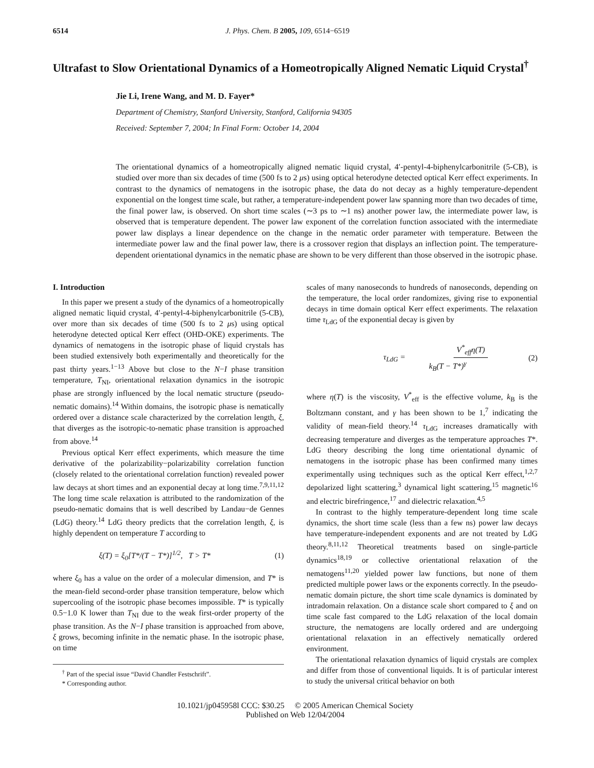6514 J. Phys. Chem. B 2005, 109, 6514−6519
Ultrafast to Slow Orientational Dynamics of a Homeotropically Aligned Nematic Liquid Crystal<sup>†</sup>
Jie Li, Irene Wang, and M. D. Fayer*
Department of Chemistry, Stanford University, Stanford, California 94305
Received: September 7, 2004; In Final Form: October 14, 2004
The orientational dynamics of a homeotropically aligned nematic liquid crystal, 4′-pentyl-4-biphenylcarbonitrile (5-CB), is studied over more than six decades of time (500 fs to 2 μs) using optical heterodyne detected optical Kerr effect experiments. In contrast to the dynamics of nematogens in the isotropic phase, the data do not decay as a highly temperature-dependent exponential on the longest time scale, but rather, a temperature-independent power law spanning more than two decades of time, the final power law, is observed. On short time scales (∼3 ps to ∼1 ns) another power law, the intermediate power law, is observed that is temperature dependent. The power law exponent of the correlation function associated with the intermediate power law displays a linear dependence on the change in the nematic order parameter with temperature. Between the intermediate power law and the final power law, there is a crossover region that displays an inflection point. The temperature-dependent orientational dynamics in the nematic phase are shown to be very different than those observed in the isotropic phase.
I. Introduction
In this paper we present a study of the dynamics of a homeotropically aligned nematic liquid crystal, 4′-pentyl-4-biphenylcarbonitrile (5-CB), over more than six decades of time (500 fs to 2 μs) using optical heterodyne detected optical Kerr effect (OHD-OKE) experiments. The dynamics of nematogens in the isotropic phase of liquid crystals has been studied extensively both experimentally and theoretically for the past thirty years.<sup>1−13</sup> Above but close to the N−I phase transition temperature, T<sub>NI</sub>, orientational relaxation dynamics in the isotropic phase are strongly influenced by the local nematic structure (pseudo-nematic domains).<sup>14</sup> Within domains, the isotropic phase is nematically ordered over a distance scale characterized by the correlation length, ξ, that diverges as the isotropic-to-nematic phase transition is approached from above.<sup>14</sup>
Previous optical Kerr effect experiments, which measure the time derivative of the polarizability−polarizability correlation function (closely related to the orientational correlation function) revealed power law decays at short times and an exponential decay at long time.<sup>7,9,11,12</sup> The long time scale relaxation is attributed to the randomization of the pseudo-nematic domains that is well described by Landau−de Gennes (LdG) theory.<sup>14</sup> LdG theory predicts that the correlation length, ξ, is highly dependent on temperature T according to
ξ(T) = ξ<sub>0</sub>[T*/(T − T*)]<sup>1/2</sup>, T > T* (1)
where ξ<sub>0</sub> has a value on the order of a molecular dimension, and T* is the mean-field second-order phase transition temperature, below which supercooling of the isotropic phase becomes impossible. T* is typically 0.5−1.0 K lower than T<sub>NI</sub> due to the weak first-order property of the phase transition. As the N−I phase transition is approached from above, ξ grows, becoming infinite in the nematic phase. In the isotropic phase, on time
<sup>†</sup> Part of the special issue “David Chandler Festschrift”.
* Corresponding author.
scales of many nanoseconds to hundreds of nanoseconds, depending on the temperature, the local order randomizes, giving rise to exponential decays in time domain optical Kerr effect experiments. The relaxation time τ<sub>LdG</sub> of the exponential decay is given by
τ<sub>LdG</sub> = V<sup>*</sup><sub>eff</sub>η(T) k<sub>B</sub>(T − T*)<sup>γ</sup> (2)
where η(T) is the viscosity, V<sup>*</sup><sub>eff</sub> is the effective volume, k<sub>B</sub> is the Boltzmann constant, and γ has been shown to be 1,<sup>7</sup> indicating the validity of mean-field theory.<sup>14</sup> τ<sub>LdG</sub> increases dramatically with decreasing temperature and diverges as the temperature approaches T*. LdG theory describing the long time orientational dynamic of nematogens in the isotropic phase has been confirmed many times experimentally using techniques such as the optical Kerr effect,<sup>1,2,7</sup> depolarized light scattering,<sup>3</sup> dynamical light scattering,<sup>15</sup> magnetic<sup>16</sup> and electric birefringence,<sup>17</sup> and dielectric relaxation.<sup>4,5</sup>
In contrast to the highly temperature-dependent long time scale dynamics, the short time scale (less than a few ns) power law decays have temperature-independent exponents and are not treated by LdG theory.<sup>8,11,12</sup> Theoretical treatments based on single-particle dynamics<sup>18,19</sup> or collective orientational relaxation of the nematogens<sup>11,20</sup> yielded power law functions, but none of them predicted multiple power laws or the exponents correctly. In the pseudo-nematic domain picture, the short time scale dynamics is dominated by intradomain relaxation. On a distance scale short compared to ξ and on time scale fast compared to the LdG relaxation of the local domain structure, the nematogens are locally ordered and are undergoing orientational relaxation in an effectively nematically ordered environment.
The orientational relaxation dynamics of liquid crystals are complex and differ from those of conventional liquids. It is of particular interest to study the universal critical behavior on both
10.1021/jp045958l CCC: $30.25 © 2005 American Chemical Society
Published on Web 12/04/2004